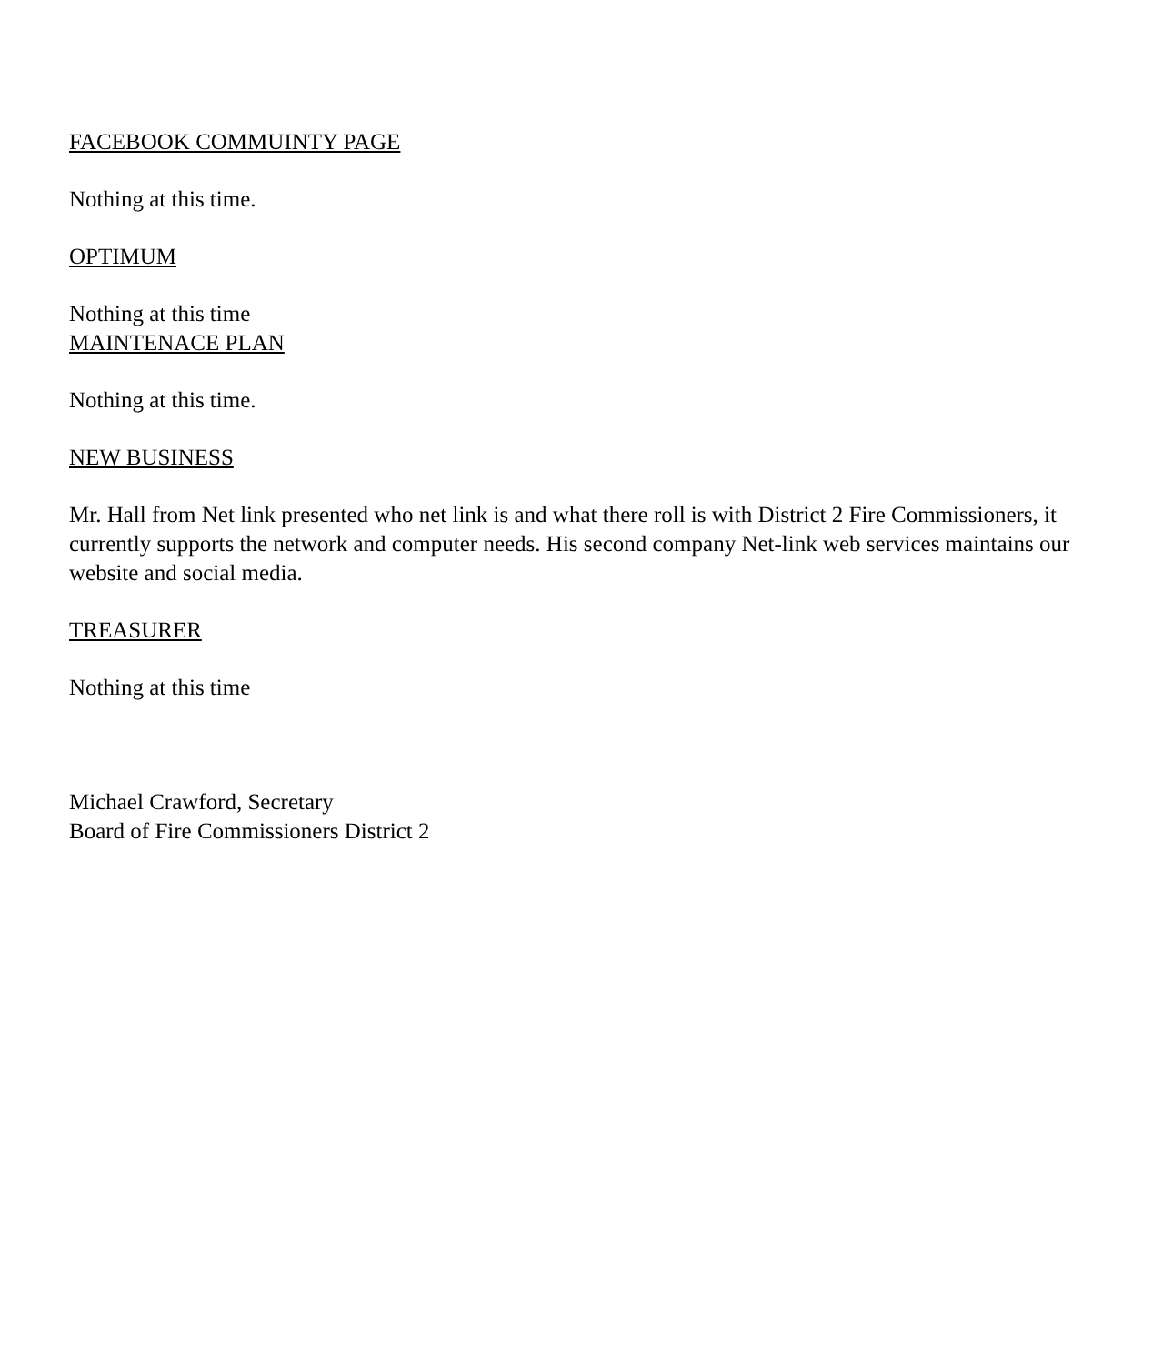FACEBOOK COMMUINTY PAGE
Nothing at this time.
OPTIMUM
Nothing at this time
MAINTENACE PLAN
Nothing at this time.
NEW BUSINESS
Mr. Hall from Net link presented who net link is and what there roll is with District 2 Fire Commissioners, it currently supports the network and computer needs. His second company Net-link web services maintains our website and social media.
TREASURER
Nothing at this time
Michael Crawford, Secretary
Board of Fire Commissioners District 2